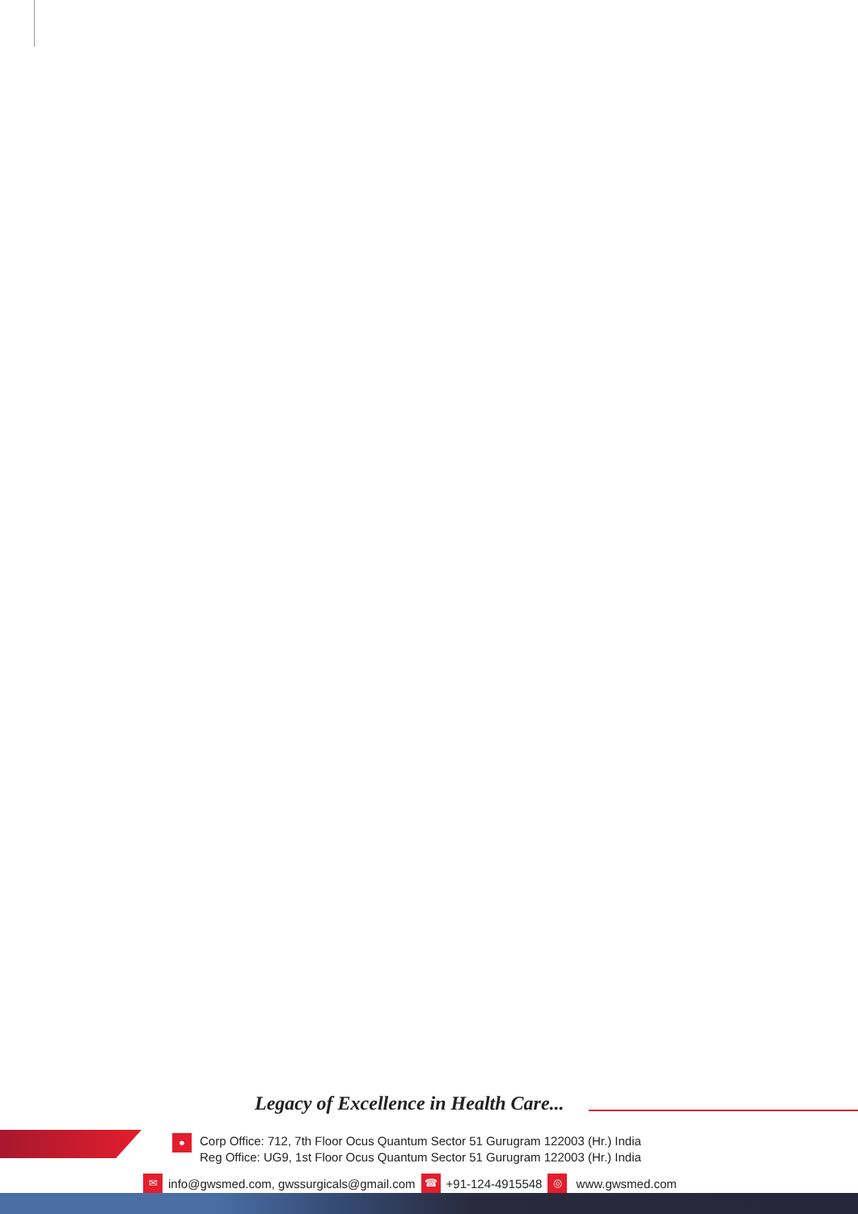Legacy of Excellence in Health Care...
●
Corp Office: 712, 7th Floor Ocus Quantum Sector 51 Gurugram 122003 (Hr.) India
Reg Office: UG9, 1st Floor Ocus Quantum Sector 51 Gurugram 122003 (Hr.) India
✉ info@gwsmed.com, gwssurgicals@gmail.com ☎ +91-124-4915548 ◎ www.gwsmed.com